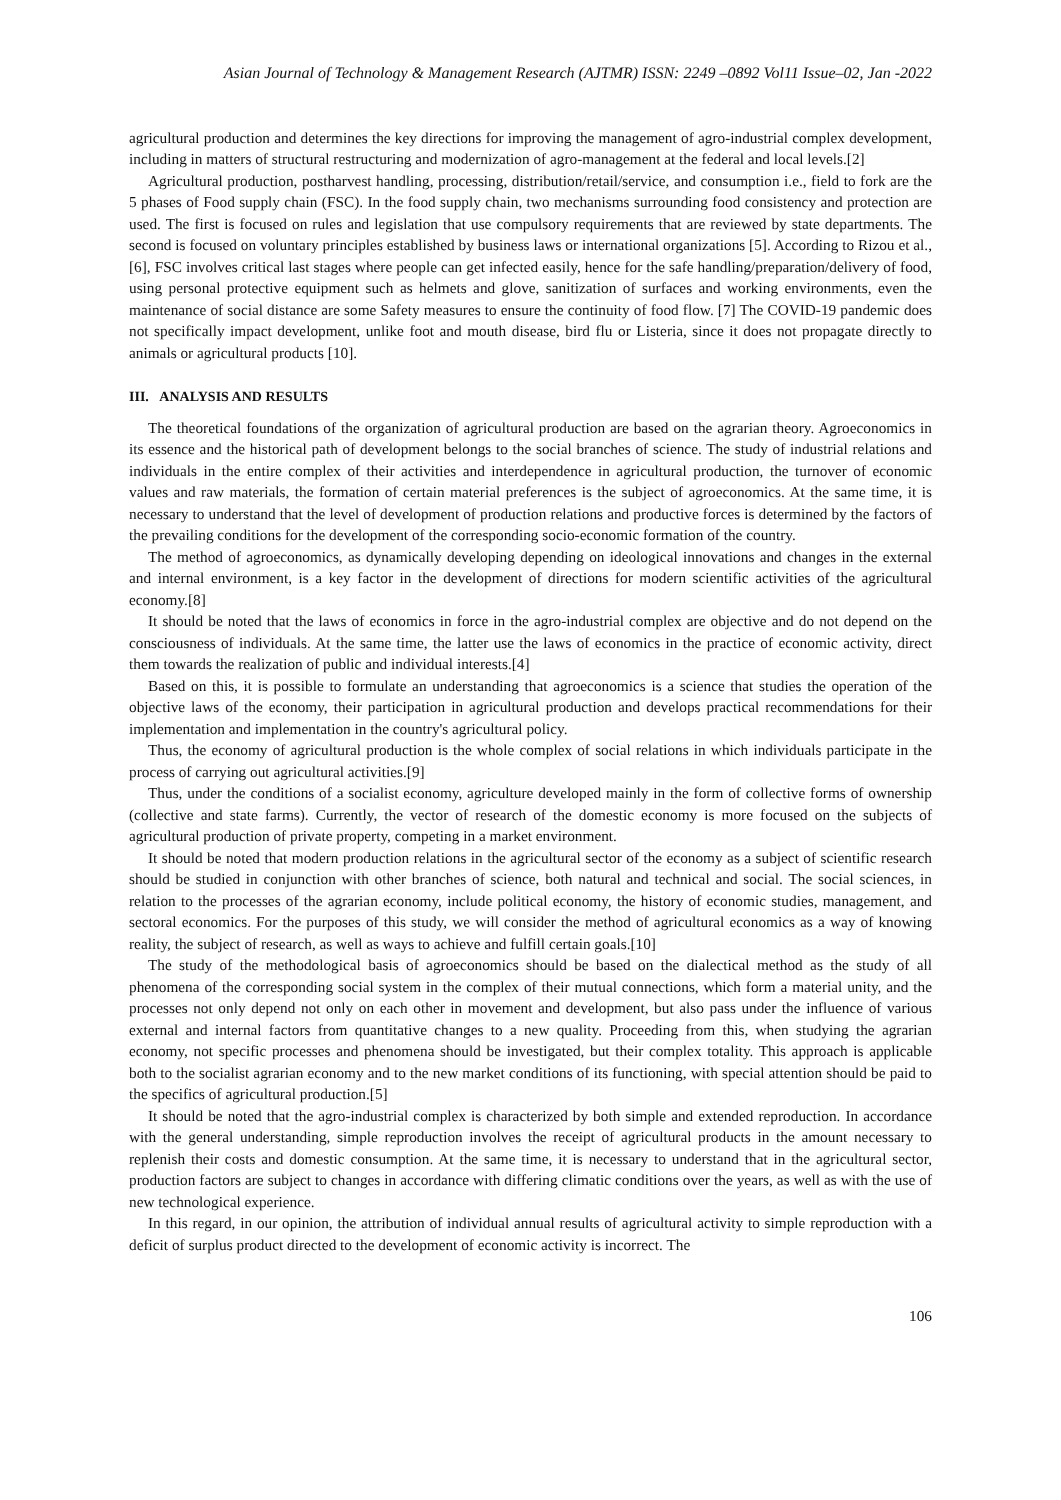Asian Journal of Technology & Management Research (AJTMR) ISSN: 2249 –0892 Vol11 Issue–02, Jan -2022
agricultural production and determines the key directions for improving the management of agro-industrial complex development, including in matters of structural restructuring and modernization of agro-management at the federal and local levels.[2]
Agricultural production, postharvest handling, processing, distribution/retail/service, and consumption i.e., field to fork are the 5 phases of Food supply chain (FSC). In the food supply chain, two mechanisms surrounding food consistency and protection are used. The first is focused on rules and legislation that use compulsory requirements that are reviewed by state departments. The second is focused on voluntary principles established by business laws or international organizations [5]. According to Rizou et al., [6], FSC involves critical last stages where people can get infected easily, hence for the safe handling/preparation/delivery of food, using personal protective equipment such as helmets and glove, sanitization of surfaces and working environments, even the maintenance of social distance are some Safety measures to ensure the continuity of food flow. [7] The COVID-19 pandemic does not specifically impact development, unlike foot and mouth disease, bird flu or Listeria, since it does not propagate directly to animals or agricultural products [10].
III. ANALYSIS AND RESULTS
The theoretical foundations of the organization of agricultural production are based on the agrarian theory. Agroeconomics in its essence and the historical path of development belongs to the social branches of science. The study of industrial relations and individuals in the entire complex of their activities and interdependence in agricultural production, the turnover of economic values and raw materials, the formation of certain material preferences is the subject of agroeconomics. At the same time, it is necessary to understand that the level of development of production relations and productive forces is determined by the factors of the prevailing conditions for the development of the corresponding socio-economic formation of the country.
The method of agroeconomics, as dynamically developing depending on ideological innovations and changes in the external and internal environment, is a key factor in the development of directions for modern scientific activities of the agricultural economy.[8]
It should be noted that the laws of economics in force in the agro-industrial complex are objective and do not depend on the consciousness of individuals. At the same time, the latter use the laws of economics in the practice of economic activity, direct them towards the realization of public and individual interests.[4]
Based on this, it is possible to formulate an understanding that agroeconomics is a science that studies the operation of the objective laws of the economy, their participation in agricultural production and develops practical recommendations for their implementation and implementation in the country's agricultural policy.
Thus, the economy of agricultural production is the whole complex of social relations in which individuals participate in the process of carrying out agricultural activities.[9]
Thus, under the conditions of a socialist economy, agriculture developed mainly in the form of collective forms of ownership (collective and state farms). Currently, the vector of research of the domestic economy is more focused on the subjects of agricultural production of private property, competing in a market environment.
It should be noted that modern production relations in the agricultural sector of the economy as a subject of scientific research should be studied in conjunction with other branches of science, both natural and technical and social. The social sciences, in relation to the processes of the agrarian economy, include political economy, the history of economic studies, management, and sectoral economics. For the purposes of this study, we will consider the method of agricultural economics as a way of knowing reality, the subject of research, as well as ways to achieve and fulfill certain goals.[10]
The study of the methodological basis of agroeconomics should be based on the dialectical method as the study of all phenomena of the corresponding social system in the complex of their mutual connections, which form a material unity, and the processes not only depend not only on each other in movement and development, but also pass under the influence of various external and internal factors from quantitative changes to a new quality. Proceeding from this, when studying the agrarian economy, not specific processes and phenomena should be investigated, but their complex totality. This approach is applicable both to the socialist agrarian economy and to the new market conditions of its functioning, with special attention should be paid to the specifics of agricultural production.[5]
It should be noted that the agro-industrial complex is characterized by both simple and extended reproduction. In accordance with the general understanding, simple reproduction involves the receipt of agricultural products in the amount necessary to replenish their costs and domestic consumption. At the same time, it is necessary to understand that in the agricultural sector, production factors are subject to changes in accordance with differing climatic conditions over the years, as well as with the use of new technological experience.
In this regard, in our opinion, the attribution of individual annual results of agricultural activity to simple reproduction with a deficit of surplus product directed to the development of economic activity is incorrect. The
106